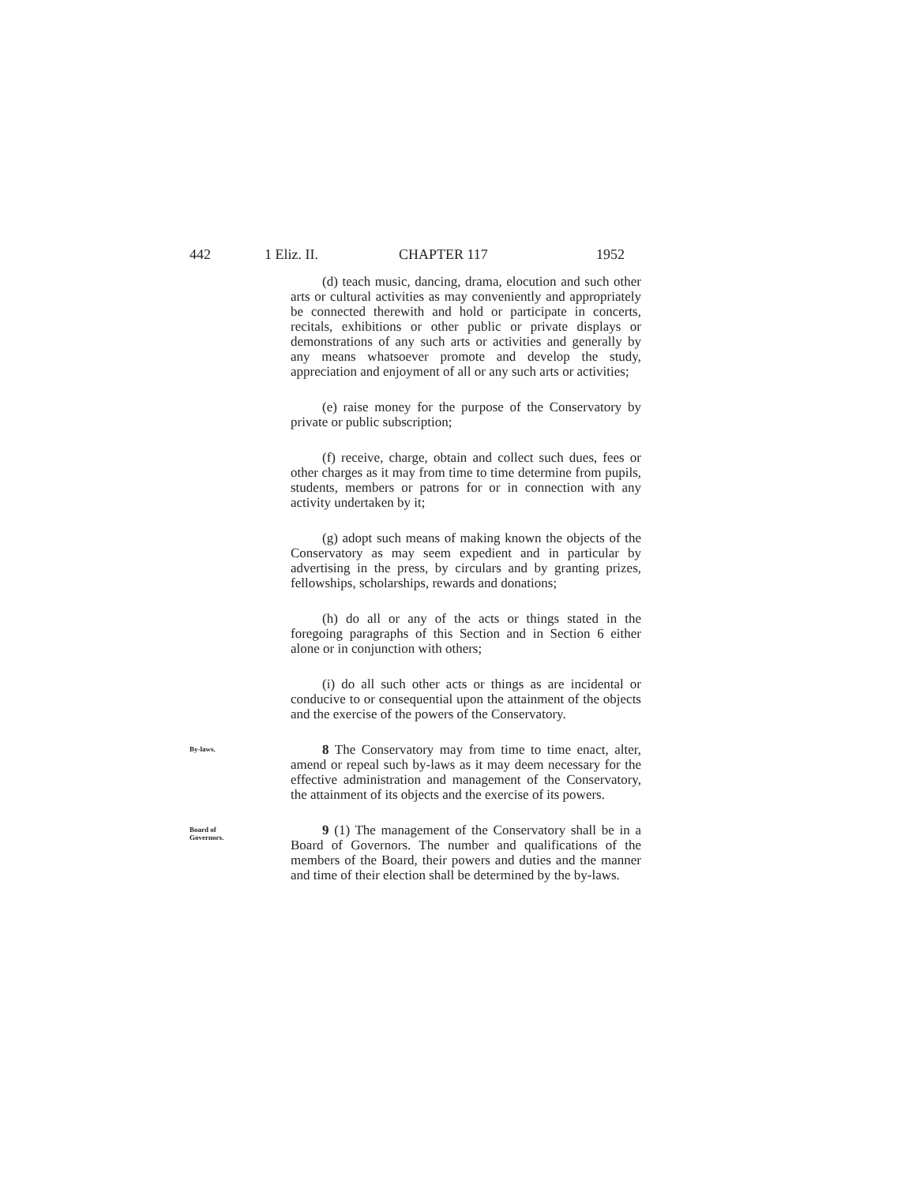442 1 Eliz. II. CHAPTER 117 1952
(d) teach music, dancing, drama, elocution and such other arts or cultural activities as may conveniently and appropriately be connected therewith and hold or participate in concerts, recitals, exhibitions or other public or private displays or demonstrations of any such arts or activities and generally by any means whatsoever promote and develop the study, appreciation and enjoyment of all or any such arts or activities;
(e) raise money for the purpose of the Conservatory by private or public subscription;
(f) receive, charge, obtain and collect such dues, fees or other charges as it may from time to time determine from pupils, students, members or patrons for or in connection with any activity undertaken by it;
(g) adopt such means of making known the objects of the Conservatory as may seem expedient and in particular by advertising in the press, by circulars and by granting prizes, fellowships, scholarships, rewards and donations;
(h) do all or any of the acts or things stated in the foregoing paragraphs of this Section and in Section 6 either alone or in conjunction with others;
(i) do all such other acts or things as are incidental or conducive to or consequential upon the attainment of the objects and the exercise of the powers of the Conservatory.
By-laws.
8 The Conservatory may from time to time enact, alter, amend or repeal such by-laws as it may deem necessary for the effective administration and management of the Conservatory, the attainment of its objects and the exercise of its powers.
Board of
Governors.
9 (1) The management of the Conservatory shall be in a Board of Governors. The number and qualifications of the members of the Board, their powers and duties and the manner and time of their election shall be determined by the by-laws.